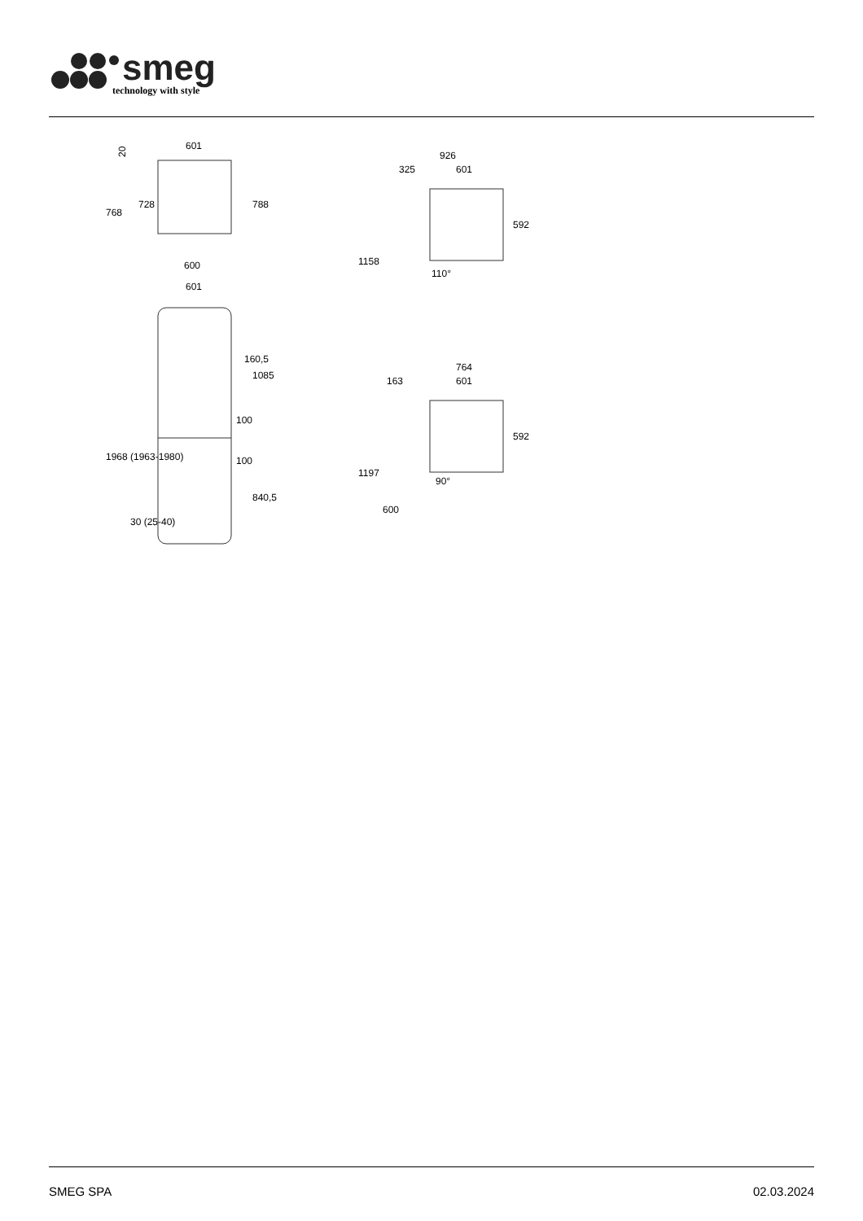smeg
technology with style
601
600
601
20
768
728
788
1968 (1963-1980)
160,5
1085
100
100
840,5
30 (25-40)
926
325
601
1158
592
110°
764
163
601
1197
600
592
90°
SMEG SPA 02.03.2024